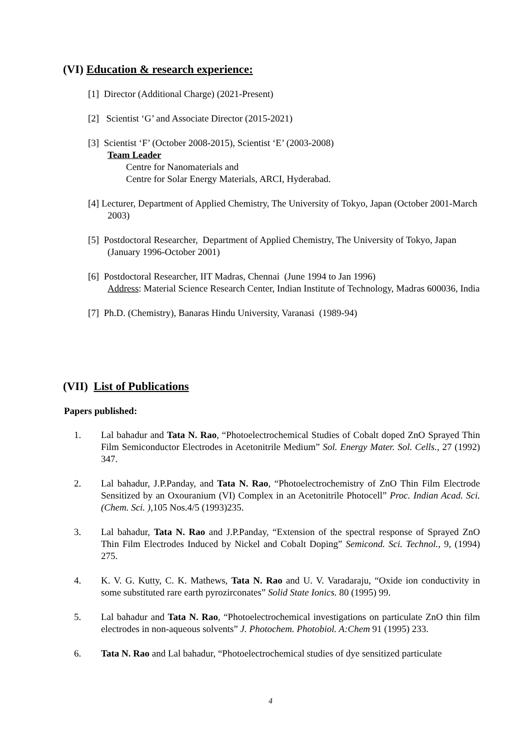(VI) Education & research experience:
[1] Director (Additional Charge) (2021-Present)
[2] Scientist ‘G’ and Associate Director (2015-2021)
[3] Scientist ‘F’ (October 2008-2015), Scientist ‘E’ (2003-2008)
Team Leader
Centre for Nanomaterials and
Centre for Solar Energy Materials, ARCI, Hyderabad.
[4] Lecturer, Department of Applied Chemistry, The University of Tokyo, Japan (October 2001-March 2003)
[5] Postdoctoral Researcher, Department of Applied Chemistry, The University of Tokyo, Japan (January 1996-October 2001)
[6] Postdoctoral Researcher, IIT Madras, Chennai (June 1994 to Jan 1996)
Address: Material Science Research Center, Indian Institute of Technology, Madras 600036, India
[7] Ph.D. (Chemistry), Banaras Hindu University, Varanasi (1989-94)
(VII) List of Publications
Papers published:
1. Lal bahadur and Tata N. Rao, “Photoelectrochemical Studies of Cobalt doped ZnO Sprayed Thin Film Semiconductor Electrodes in Acetonitrile Medium” Sol. Energy Mater. Sol. Cells., 27 (1992) 347.
2. Lal bahadur, J.P.Panday, and Tata N. Rao, “Photoelectrochemistry of ZnO Thin Film Electrode Sensitized by an Oxouranium (VI) Complex in an Acetonitrile Photocell” Proc. Indian Acad. Sci. (Chem. Sci. ),105 Nos.4/5 (1993)235.
3. Lal bahadur, Tata N. Rao and J.P.Panday, “Extension of the spectral response of Sprayed ZnO Thin Film Electrodes Induced by Nickel and Cobalt Doping” Semicond. Sci. Technol., 9, (1994) 275.
4. K. V. G. Kutty, C. K. Mathews, Tata N. Rao and U. V. Varadaraju, “Oxide ion conductivity in some substituted rare earth pyrozirconates” Solid State Ionics. 80 (1995) 99.
5. Lal bahadur and Tata N. Rao, “Photoelectrochemical investigations on particulate ZnO thin film electrodes in non-aqueous solvents” J. Photochem. Photobiol. A:Chem 91 (1995) 233.
6. Tata N. Rao and Lal bahadur, “Photoelectrochemical studies of dye sensitized particulate
4